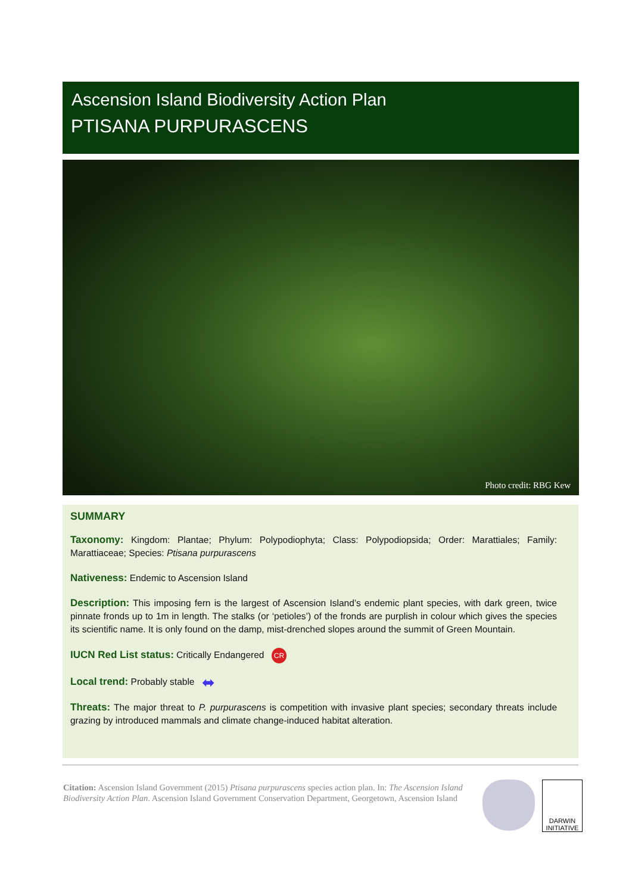Ascension Island Biodiversity Action Plan
PTISANA PURPURASCENS
Photo credit: RBG Kew
SUMMARY
Taxonomy: Kingdom: Plantae; Phylum: Polypodiophyta; Class: Polypodiopsida; Order: Marattiales; Family: Marattiaceae; Species: Ptisana purpurascens
Nativeness: Endemic to Ascension Island
Description: This imposing fern is the largest of Ascension Island’s endemic plant species, with dark green, twice pinnate fronds up to 1m in length. The stalks (or ‘petioles’) of the fronds are purplish in colour which gives the species its scientific name. It is only found on the damp, mist-drenched slopes around the summit of Green Mountain.
IUCN Red List status: Critically Endangered CR
Local trend: Probably stable ⬌
Threats: The major threat to P. purpurascens is competition with invasive plant species; secondary threats include grazing by introduced mammals and climate change-induced habitat alteration.
Citation: Ascension Island Government (2015) Ptisana purpurascens species action plan. In: The Ascension Island Biodiversity Action Plan. Ascension Island Government Conservation Department, Georgetown, Ascension Island
DARWIN
INITIATIVE